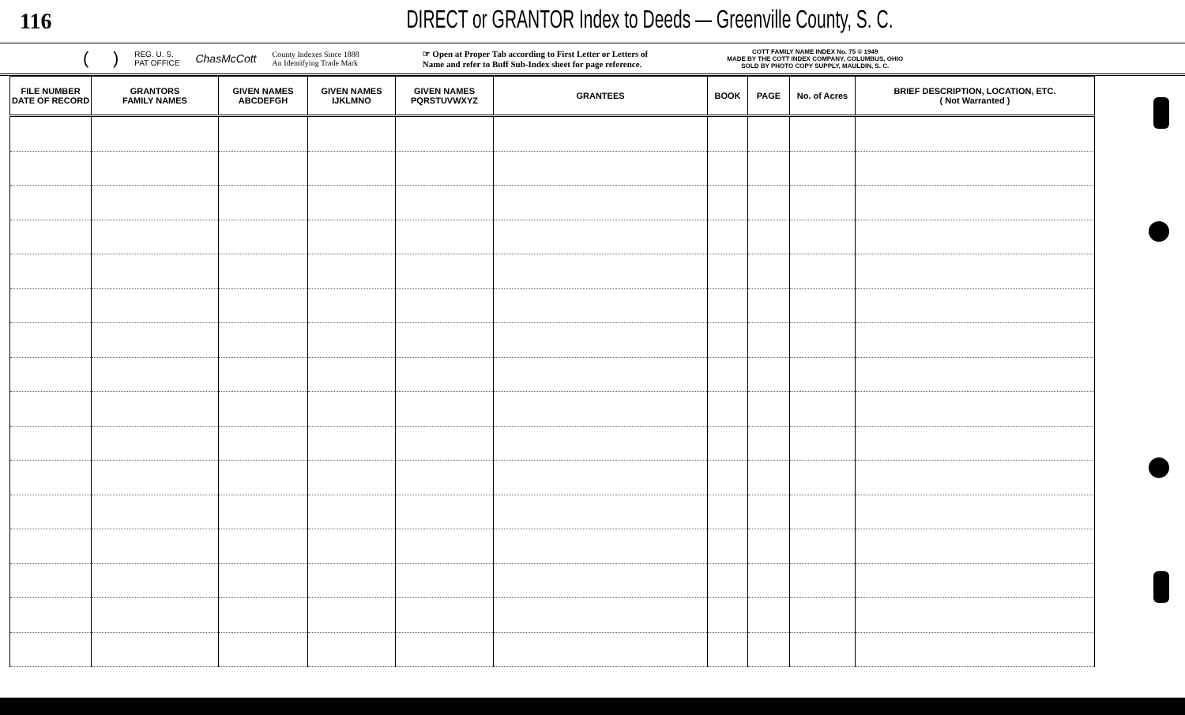116
DIRECT or GRANTOR Index to Deeds — Greenville County, S. C.
( )
REG. U. S.
PAT OFFICE
ChasMcCott
County Indexes Since 1888
An Identifying Trade Mark
☞ Open at Proper Tab according to First Letter or Letters of
Name and refer to Buff Sub-Index sheet for page reference.
COTT FAMILY NAME INDEX No. 75 © 1949
MADE BY THE COTT INDEX COMPANY, COLUMBUS, OHIO
SOLD BY PHOTO COPY SUPPLY, MAULDIN, S. C.
| FILE NUMBER DATE OF RECORD | GRANTORS FAMILY NAMES | GIVEN NAMES ABCDEFGH | GIVEN NAMES IJKLMNO | GIVEN NAMES PQRSTUVWXYZ | GRANTEES | BOOK | PAGE | No. of Acres | BRIEF DESCRIPTION, LOCATION, ETC. ( Not Warranted ) |
| --- | --- | --- | --- | --- | --- | --- | --- | --- | --- |